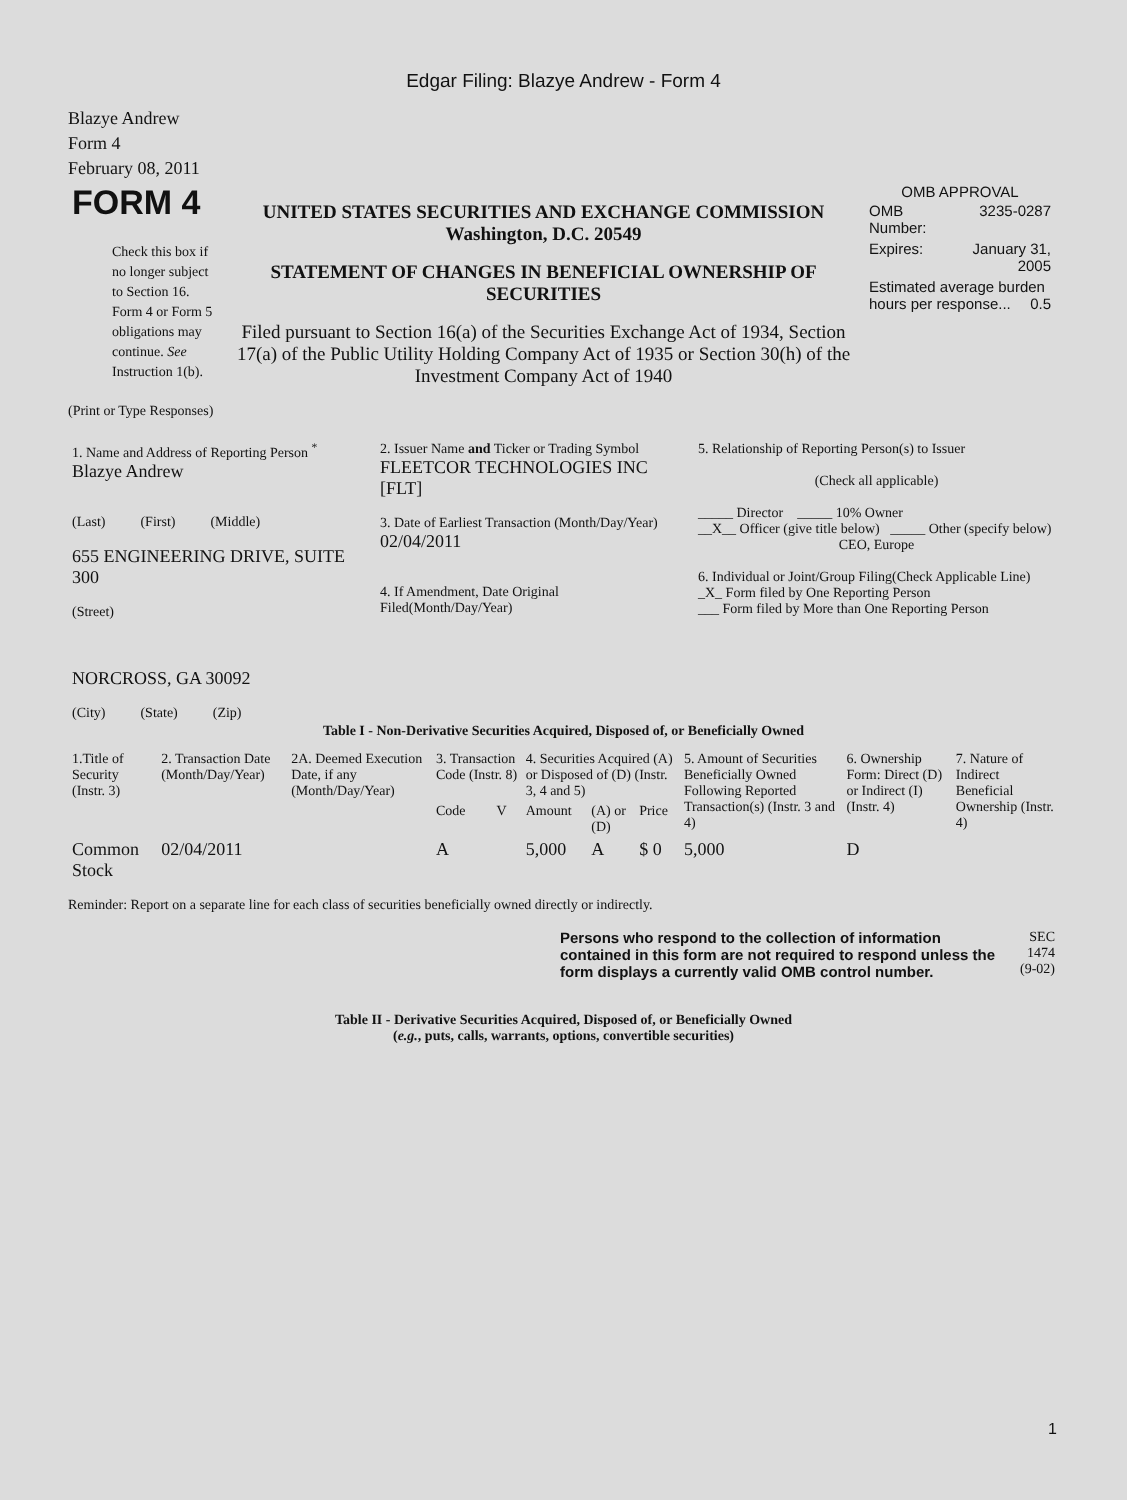Edgar Filing: Blazye Andrew - Form 4
Blazye Andrew
Form 4
February 08, 2011
| FORM 4 Check this box if no longer subject to Section 16. Form 4 or Form 5 obligations may continue. See Instruction 1(b). | UNITED STATES SECURITIES AND EXCHANGE COMMISSION Washington, D.C. 20549 STATEMENT OF CHANGES IN BENEFICIAL OWNERSHIP OF SECURITIES Filed pursuant to Section 16(a) of the Securities Exchange Act of 1934, Section 17(a) of the Public Utility Holding Company Act of 1935 or Section 30(h) of the Investment Company Act of 1940 | OMB APPROVAL / OMB Number: / 3235-0287 / / Expires: / January 31, 2005 / / Estimated average burden hours per response... 0.5 / / |
(Print or Type Responses)
| 1. Name and Address of Reporting Person <sup>*</sup> Blazye Andrew (Last) (First) (Middle) 655 ENGINEERING DRIVE, SUITE 300 (Street) NORCROSS, GA 30092 (City) (State) (Zip) | 2. Issuer Name and Ticker or Trading Symbol FLEETCOR TECHNOLOGIES INC [FLT] 3. Date of Earliest Transaction (Month/Day/Year) 02/04/2011 4. If Amendment, Date Original Filed(Month/Day/Year) | 5. Relationship of Reporting Person(s) to Issuer (Check all applicable) _____ Director _____ 10% Owner __X__ Officer (give title below) _____ Other (specify below) CEO, Europe 6. Individual or Joint/Group Filing(Check Applicable Line) _X_ Form filed by One Reporting Person ___ Form filed by More than One Reporting Person |
Table I - Non-Derivative Securities Acquired, Disposed of, or Beneficially Owned
| 1.Title of Security (Instr. 3) | 2. Transaction Date (Month/Day/Year) | 2A. Deemed Execution Date, if any (Month/Day/Year) | 3. Transaction Code (Instr. 8) | | 4. Securities Acquired (A) or Disposed of (D) (Instr. 3, 4 and 5) | | | 5. Amount of Securities Beneficially Owned Following Reported Transaction(s) (Instr. 3 and 4) | 6. Ownership Form: Direct (D) or Indirect (I) (Instr. 4) | 7. Nature of Indirect Beneficial Ownership (Instr. 4) |
| --- | --- | --- | --- | --- | --- | --- | --- | --- | --- | --- |
| | | | Code | V | Amount | (A) or (D) | Price | | | |
| Common Stock | 02/04/2011 | | A | | 5,000 | A | $ 0 | 5,000 | D | |
Reminder: Report on a separate line for each class of securities beneficially owned directly or indirectly.
| | Persons who respond to the collection of information contained in this form are not required to respond unless the form displays a currently valid OMB control number. | SEC 1474 (9-02) |
Table II - Derivative Securities Acquired, Disposed of, or Beneficially Owned
(e.g., puts, calls, warrants, options, convertible securities)
1